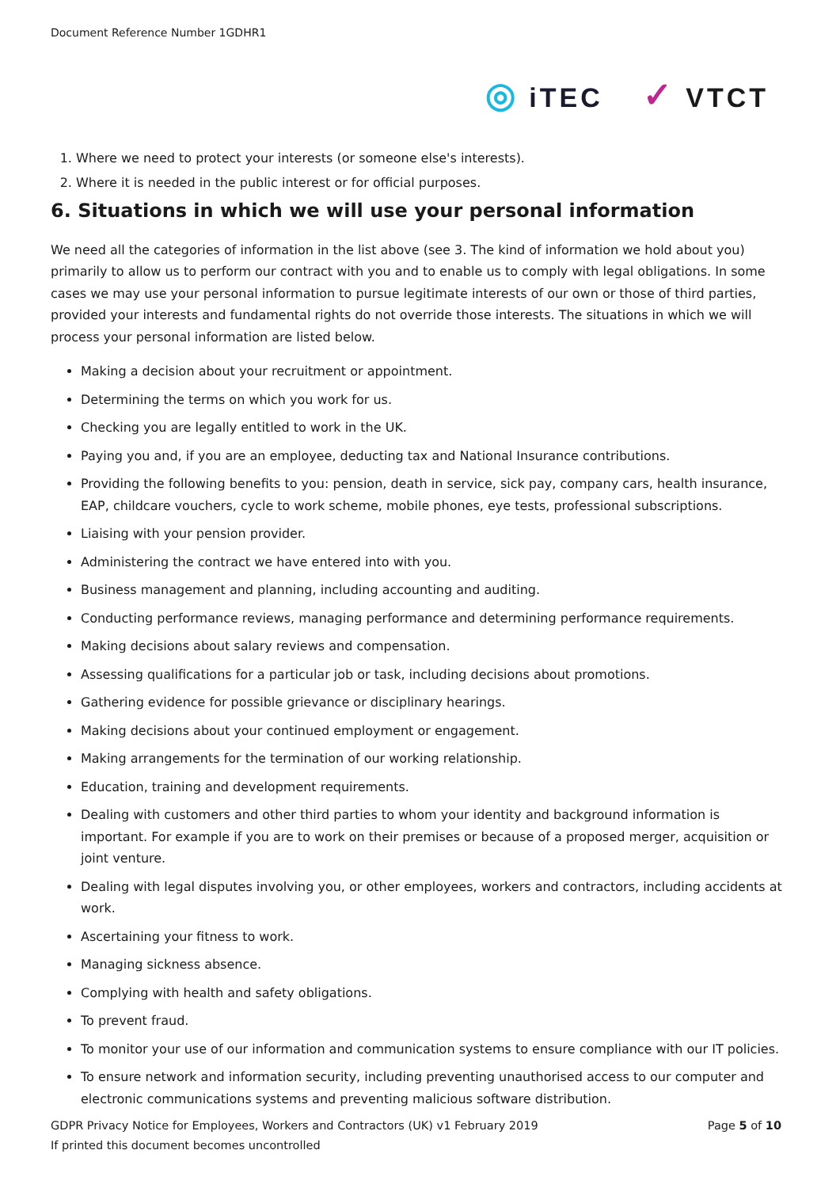Document Reference Number 1GDHR1
◎ iTEC
✓ VTCT
1. Where we need to protect your interests (or someone else's interests).
2. Where it is needed in the public interest or for official purposes.
6. Situations in which we will use your personal information
We need all the categories of information in the list above (see 3. The kind of information we hold about you) primarily to allow us to perform our contract with you and to enable us to comply with legal obligations. In some cases we may use your personal information to pursue legitimate interests of our own or those of third parties, provided your interests and fundamental rights do not override those interests. The situations in which we will process your personal information are listed below.
Making a decision about your recruitment or appointment.
Determining the terms on which you work for us.
Checking you are legally entitled to work in the UK.
Paying you and, if you are an employee, deducting tax and National Insurance contributions.
Providing the following benefits to you: pension, death in service, sick pay, company cars, health insurance, EAP, childcare vouchers, cycle to work scheme, mobile phones, eye tests, professional subscriptions.
Liaising with your pension provider.
Administering the contract we have entered into with you.
Business management and planning, including accounting and auditing.
Conducting performance reviews, managing performance and determining performance requirements.
Making decisions about salary reviews and compensation.
Assessing qualifications for a particular job or task, including decisions about promotions.
Gathering evidence for possible grievance or disciplinary hearings.
Making decisions about your continued employment or engagement.
Making arrangements for the termination of our working relationship.
Education, training and development requirements.
Dealing with customers and other third parties to whom your identity and background information is important. For example if you are to work on their premises or because of a proposed merger, acquisition or joint venture.
Dealing with legal disputes involving you, or other employees, workers and contractors, including accidents at work.
Ascertaining your fitness to work.
Managing sickness absence.
Complying with health and safety obligations.
To prevent fraud.
To monitor your use of our information and communication systems to ensure compliance with our IT policies.
To ensure network and information security, including preventing unauthorised access to our computer and electronic communications systems and preventing malicious software distribution.
GDPR Privacy Notice for Employees, Workers and Contractors (UK) v1 February 2019 Page 5 of 10
If printed this document becomes uncontrolled